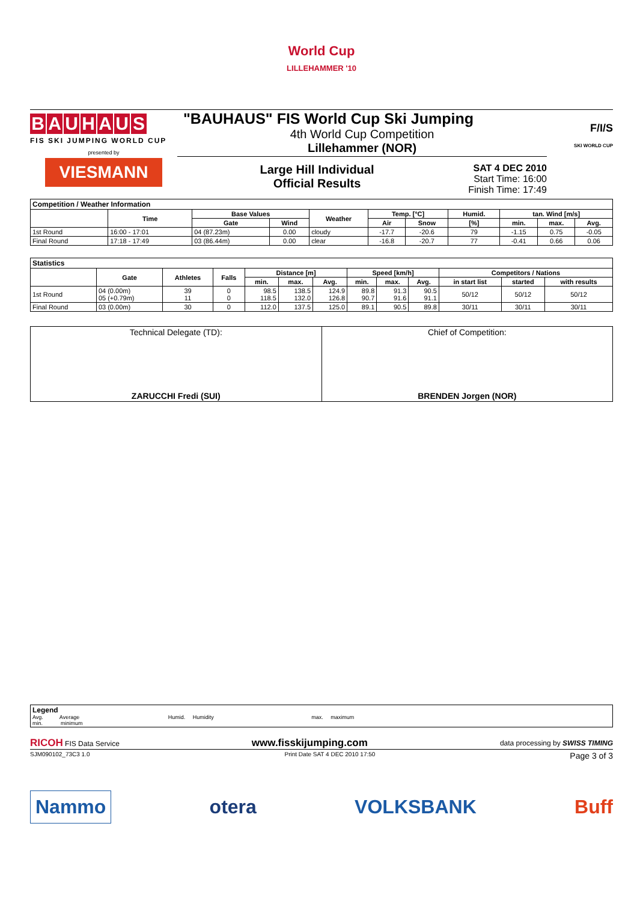World Cup
LILLEHAMMER '10
BAUHAUS
FIS SKI JUMPING WORLD CUP
presented by
VIESMANN
"BAUHAUS" FIS World Cup Ski Jumping
4th World Cup Competition
Lillehammer (NOR)
Large Hill Individual
Official Results
SAT 4 DEC 2010
Start Time: 16:00
Finish Time: 17:49
F/I/S
SKI WORLD CUP
| Competition / Weather Information | | | | | | | | | | |
| --- | --- | --- | --- | --- | --- | --- | --- | --- | --- | --- |
| | Time | Base Values | | Weather | Temp. [°C] | | Humid. | tan. Wind [m/s] | | |
| | | Gate | Wind | | Air | Snow | [%] | min. | max. | Avg. |
| 1st Round | 16:00 - 17:01 | 04 (87.23m) | 0.00 | cloudy | -17.7 | -20.6 | 79 | -1.15 | 0.75 | -0.05 |
| Final Round | 17:18 - 17:49 | 03 (86.44m) | 0.00 | clear | -16.8 | -20.7 | 77 | -0.41 | 0.66 | 0.06 |
| Statistics | | | | | | | | | | | | |
| --- | --- | --- | --- | --- | --- | --- | --- | --- | --- | --- | --- | --- |
| | Gate | Athletes | Falls | Distance [m] | | | Speed [km/h] | | | Competitors / Nations | | |
| | | | | min. | max. | Avg. | min. | max. | Avg. | in start list | started | with results |
| 1st Round | 04 (0.00m) 05 (+0.79m) | 39 11 | 0 0 | 98.5 118.5 | 138.5 132.0 | 124.9 126.8 | 89.8 90.7 | 91.3 91.6 | 90.5 91.1 | 50/12 | 50/12 | 50/12 |
| Final Round | 03 (0.00m) | 30 | 0 | 112.0 | 137.5 | 125.0 | 89.1 | 90.5 | 89.8 | 30/11 | 30/11 | 30/11 |
| Technical Delegate (TD): ZARUCCHI Fredi (SUI) | Chief of Competition: BRENDEN Jorgen (NOR) |
| Legend Avg. Average Humid. Humidity max. maximum min. minimum |
RICOH FIS Data Service www.fisskijumping.com data processing by SWISS TIMING
SJM090102_73C3 1.0 Print Date SAT 4 DEC 2010 17:50 Page 3 of 3
Nammo otera VOLKSBANK Buff